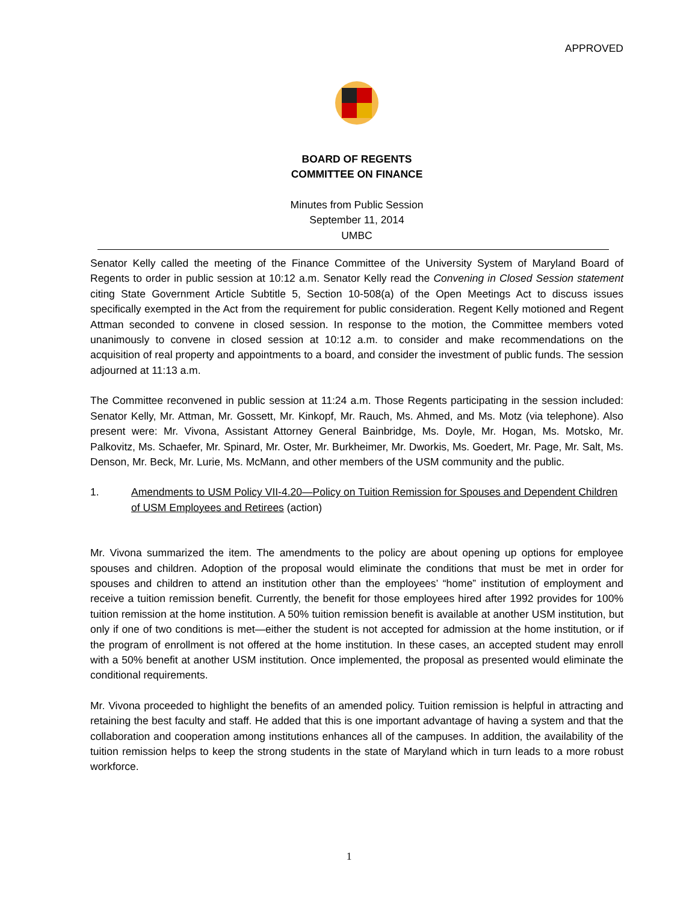APPROVED
BOARD OF REGENTS
COMMITTEE ON FINANCE
Minutes from Public Session
September 11, 2014
UMBC
Senator Kelly called the meeting of the Finance Committee of the University System of Maryland Board of Regents to order in public session at 10:12 a.m. Senator Kelly read the Convening in Closed Session statement citing State Government Article Subtitle 5, Section 10-508(a) of the Open Meetings Act to discuss issues specifically exempted in the Act from the requirement for public consideration. Regent Kelly motioned and Regent Attman seconded to convene in closed session. In response to the motion, the Committee members voted unanimously to convene in closed session at 10:12 a.m. to consider and make recommendations on the acquisition of real property and appointments to a board, and consider the investment of public funds. The session adjourned at 11:13 a.m.
The Committee reconvened in public session at 11:24 a.m. Those Regents participating in the session included: Senator Kelly, Mr. Attman, Mr. Gossett, Mr. Kinkopf, Mr. Rauch, Ms. Ahmed, and Ms. Motz (via telephone). Also present were: Mr. Vivona, Assistant Attorney General Bainbridge, Ms. Doyle, Mr. Hogan, Ms. Motsko, Mr. Palkovitz, Ms. Schaefer, Mr. Spinard, Mr. Oster, Mr. Burkheimer, Mr. Dworkis, Ms. Goedert, Mr. Page, Mr. Salt, Ms. Denson, Mr. Beck, Mr. Lurie, Ms. McMann, and other members of the USM community and the public.
1. Amendments to USM Policy VII-4.20—Policy on Tuition Remission for Spouses and Dependent Children of USM Employees and Retirees (action)
Mr. Vivona summarized the item. The amendments to the policy are about opening up options for employee spouses and children. Adoption of the proposal would eliminate the conditions that must be met in order for spouses and children to attend an institution other than the employees’ “home” institution of employment and receive a tuition remission benefit. Currently, the benefit for those employees hired after 1992 provides for 100% tuition remission at the home institution. A 50% tuition remission benefit is available at another USM institution, but only if one of two conditions is met—either the student is not accepted for admission at the home institution, or if the program of enrollment is not offered at the home institution. In these cases, an accepted student may enroll with a 50% benefit at another USM institution. Once implemented, the proposal as presented would eliminate the conditional requirements.
Mr. Vivona proceeded to highlight the benefits of an amended policy. Tuition remission is helpful in attracting and retaining the best faculty and staff. He added that this is one important advantage of having a system and that the collaboration and cooperation among institutions enhances all of the campuses. In addition, the availability of the tuition remission helps to keep the strong students in the state of Maryland which in turn leads to a more robust workforce.
1